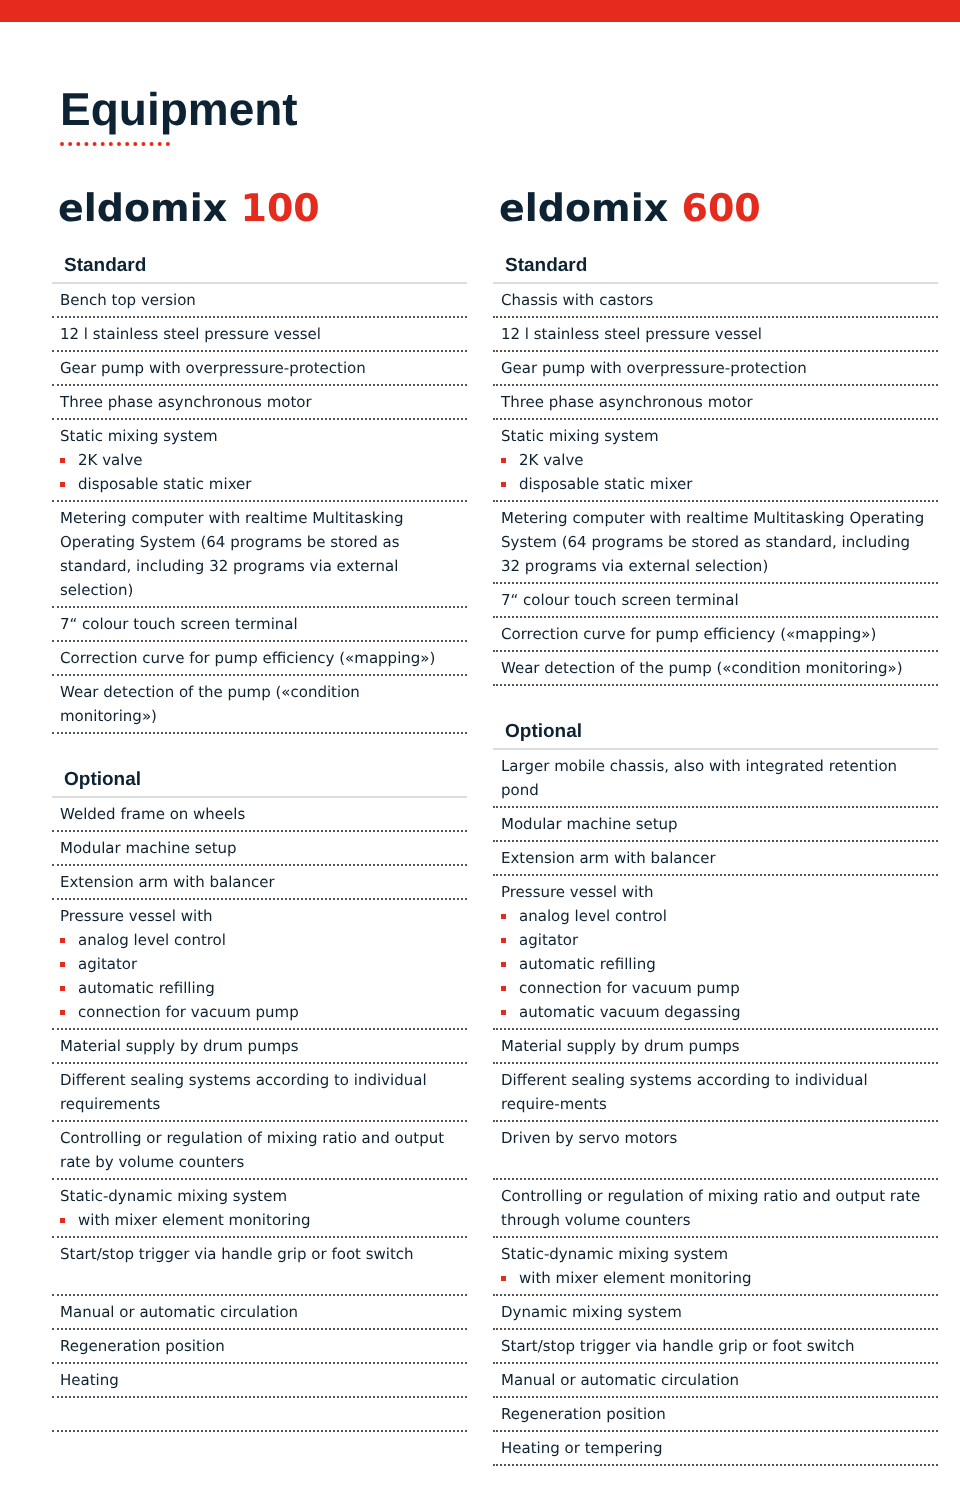Equipment
eldomix 100
Standard
Bench top version
12 l stainless steel pressure vessel
Gear pump with overpressure-protection
Three phase asynchronous motor
Static mixing system
2K valve
disposable static mixer
Metering computer with realtime Multitasking Operating System (64 programs be stored as standard, including 32 programs via external selection)
7“ colour touch screen terminal
Correction curve for pump efficiency («mapping»)
Wear detection of the pump («condition monitoring»)
Optional
Welded frame on wheels
Modular machine setup
Extension arm with balancer
Pressure vessel with
analog level control
agitator
automatic refilling
connection for vacuum pump
Material supply by drum pumps
Different sealing systems according to individual requirements
Controlling or regulation of mixing ratio and output rate by volume counters
Static-dynamic mixing system
with mixer element monitoring
Start/stop trigger via handle grip or foot switch
Manual or automatic circulation
Regeneration position
Heating
eldomix 600
Standard
Chassis with castors
12 l stainless steel pressure vessel
Gear pump with overpressure-protection
Three phase asynchronous motor
Static mixing system
2K valve
disposable static mixer
Metering computer with realtime Multitasking Operating System (64 programs be stored as standard, including 32 programs via external selection)
7“ colour touch screen terminal
Correction curve for pump efficiency («mapping»)
Wear detection of the pump («condition monitoring»)
Optional
Larger mobile chassis, also with integrated retention pond
Modular machine setup
Extension arm with balancer
Pressure vessel with
analog level control
agitator
automatic refilling
connection for vacuum pump
automatic vacuum degassing
Material supply by drum pumps
Different sealing systems according to individual require-ments
Driven by servo motors
Controlling or regulation of mixing ratio and output rate through volume counters
Static-dynamic mixing system
with mixer element monitoring
Dynamic mixing system
Start/stop trigger via handle grip or foot switch
Manual or automatic circulation
Regeneration position
Heating or tempering